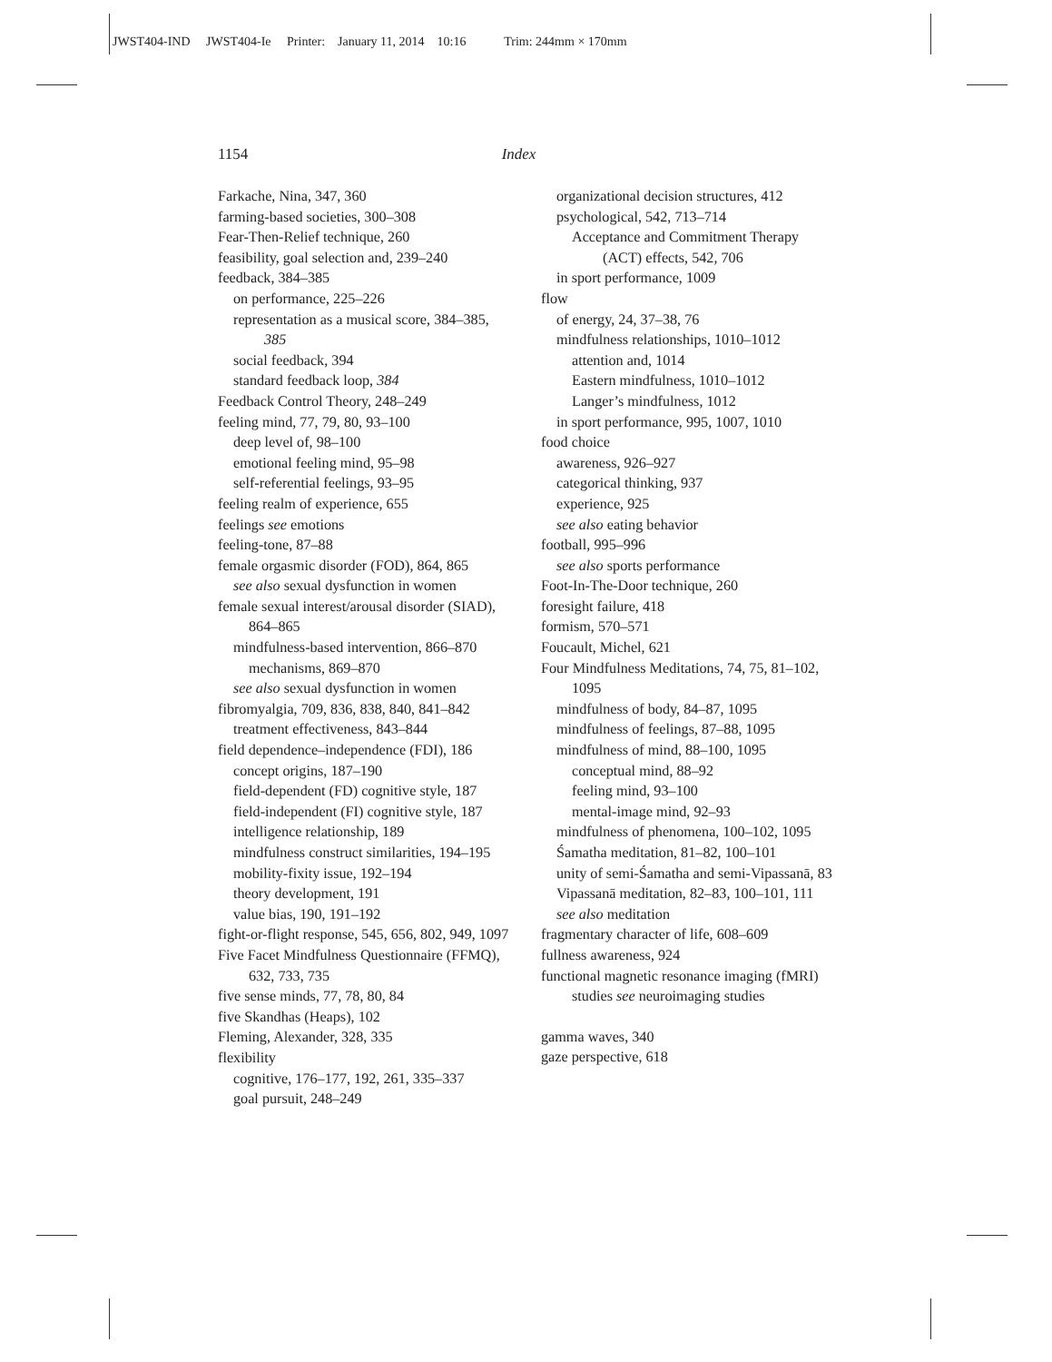JWST404-IND JWST404-Ie Printer: January 11, 2014 10:16 Trim: 244mm × 170mm
1154 Index
Farkache, Nina, 347, 360
farming-based societies, 300–308
Fear-Then-Relief technique, 260
feasibility, goal selection and, 239–240
feedback, 384–385
on performance, 225–226
representation as a musical score, 384–385, 385
social feedback, 394
standard feedback loop, 384
Feedback Control Theory, 248–249
feeling mind, 77, 79, 80, 93–100
deep level of, 98–100
emotional feeling mind, 95–98
self-referential feelings, 93–95
feeling realm of experience, 655
feelings see emotions
feeling-tone, 87–88
female orgasmic disorder (FOD), 864, 865
see also sexual dysfunction in women
female sexual interest/arousal disorder (SIAD), 864–865
mindfulness-based intervention, 866–870
mechanisms, 869–870
see also sexual dysfunction in women
fibromyalgia, 709, 836, 838, 840, 841–842
treatment effectiveness, 843–844
field dependence–independence (FDI), 186
concept origins, 187–190
field-dependent (FD) cognitive style, 187
field-independent (FI) cognitive style, 187
intelligence relationship, 189
mindfulness construct similarities, 194–195
mobility-fixity issue, 192–194
theory development, 191
value bias, 190, 191–192
fight-or-flight response, 545, 656, 802, 949, 1097
Five Facet Mindfulness Questionnaire (FFMQ), 632, 733, 735
five sense minds, 77, 78, 80, 84
five Skandhas (Heaps), 102
Fleming, Alexander, 328, 335
flexibility
cognitive, 176–177, 192, 261, 335–337
goal pursuit, 248–249
organizational decision structures, 412
psychological, 542, 713–714
Acceptance and Commitment Therapy (ACT) effects, 542, 706
in sport performance, 1009
flow
of energy, 24, 37–38, 76
mindfulness relationships, 1010–1012
attention and, 1014
Eastern mindfulness, 1010–1012
Langer’s mindfulness, 1012
in sport performance, 995, 1007, 1010
food choice
awareness, 926–927
categorical thinking, 937
experience, 925
see also eating behavior
football, 995–996
see also sports performance
Foot-In-The-Door technique, 260
foresight failure, 418
formism, 570–571
Foucault, Michel, 621
Four Mindfulness Meditations, 74, 75, 81–102, 1095
mindfulness of body, 84–87, 1095
mindfulness of feelings, 87–88, 1095
mindfulness of mind, 88–100, 1095
conceptual mind, 88–92
feeling mind, 93–100
mental-image mind, 92–93
mindfulness of phenomena, 100–102, 1095
Śamatha meditation, 81–82, 100–101
unity of semi-Śamatha and semi-Vipassanā, 83
Vipassanā meditation, 82–83, 100–101, 111
see also meditation
fragmentary character of life, 608–609
fullness awareness, 924
functional magnetic resonance imaging (fMRI) studies see neuroimaging studies
gamma waves, 340
gaze perspective, 618